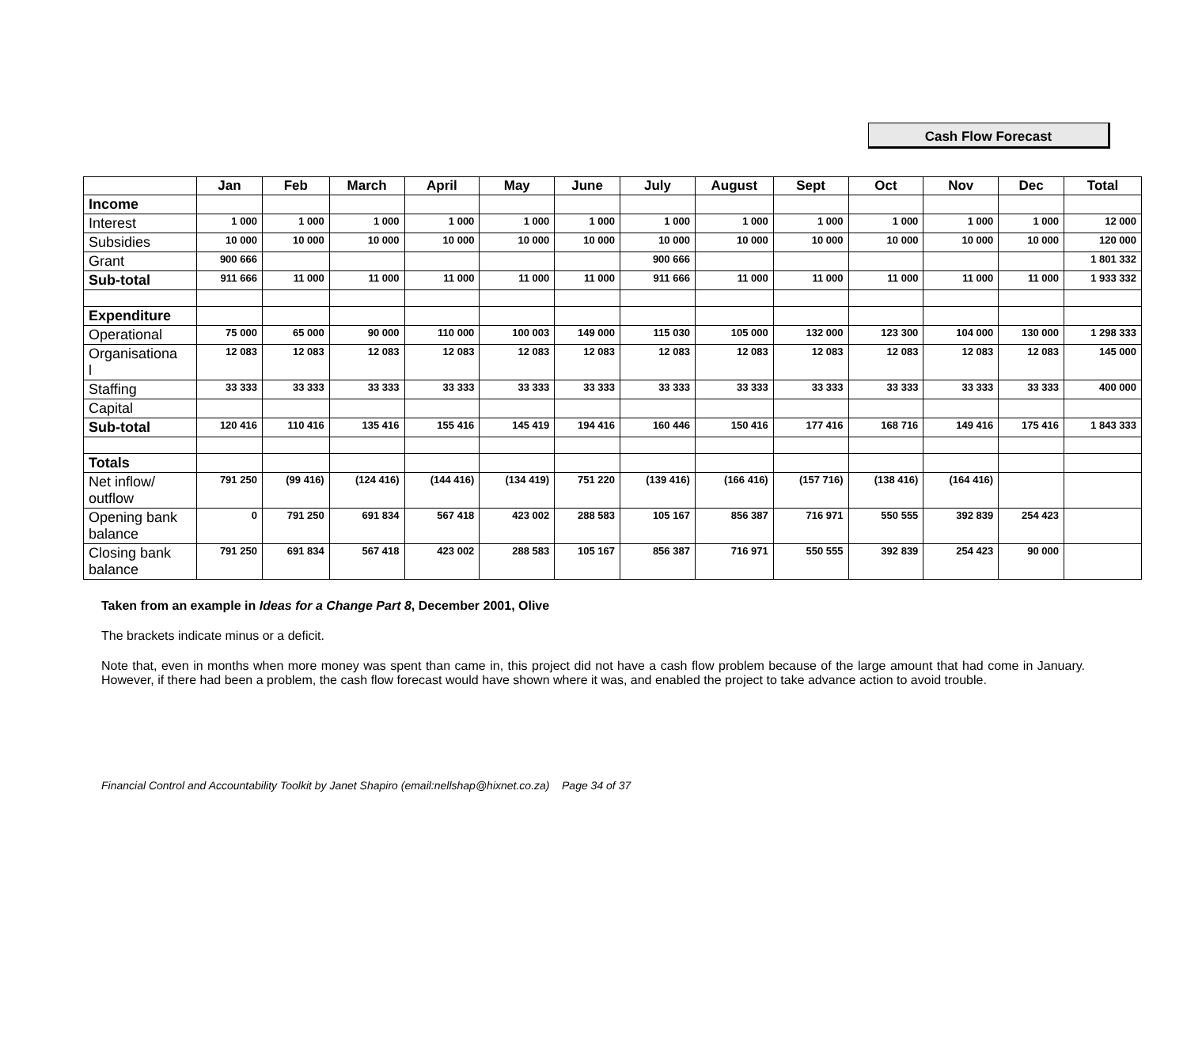Cash Flow Forecast
| | Jan | Feb | March | April | May | June | July | August | Sept | Oct | Nov | Dec | Total |
| --- | --- | --- | --- | --- | --- | --- | --- | --- | --- | --- | --- | --- | --- |
| Income | | | | | | | | | | | | | |
| Interest | 1 000 | 1 000 | 1 000 | 1 000 | 1 000 | 1 000 | 1 000 | 1 000 | 1 000 | 1 000 | 1 000 | 1 000 | 12 000 |
| Subsidies | 10 000 | 10 000 | 10 000 | 10 000 | 10 000 | 10 000 | 10 000 | 10 000 | 10 000 | 10 000 | 10 000 | 10 000 | 120 000 |
| Grant | 900 666 | | | | | | 900 666 | | | | | | 1 801 332 |
| Sub-total | 911 666 | 11 000 | 11 000 | 11 000 | 11 000 | 11 000 | 911 666 | 11 000 | 11 000 | 11 000 | 11 000 | 11 000 | 1 933 332 |
| Expenditure | | | | | | | | | | | | | |
| Operational | 75 000 | 65 000 | 90 000 | 110 000 | 100 003 | 149 000 | 115 030 | 105 000 | 132 000 | 123 300 | 104 000 | 130 000 | 1 298 333 |
| Organisationa l | 12 083 | 12 083 | 12 083 | 12 083 | 12 083 | 12 083 | 12 083 | 12 083 | 12 083 | 12 083 | 12 083 | 12 083 | 145 000 |
| Staffing | 33 333 | 33 333 | 33 333 | 33 333 | 33 333 | 33 333 | 33 333 | 33 333 | 33 333 | 33 333 | 33 333 | 33 333 | 400 000 |
| Capital | | | | | | | | | | | | | |
| Sub-total | 120 416 | 110 416 | 135 416 | 155 416 | 145 419 | 194 416 | 160 446 | 150 416 | 177 416 | 168 716 | 149 416 | 175 416 | 1 843 333 |
| Totals | | | | | | | | | | | | | |
| Net inflow/ outflow | 791 250 | (99 416) | (124 416) | (144 416) | (134 419) | 751 220 | (139 416) | (166 416) | (157 716) | (138 416) | (164 416) | | |
| Opening bank balance | 0 | 791 250 | 691 834 | 567 418 | 423 002 | 288 583 | 105 167 | 856 387 | 716 971 | 550 555 | 392 839 | 254 423 | |
| Closing bank balance | 791 250 | 691 834 | 567 418 | 423 002 | 288 583 | 105 167 | 856 387 | 716 971 | 550 555 | 392 839 | 254 423 | 90 000 | |
Taken from an example in Ideas for a Change Part 8, December 2001, Olive
The brackets indicate minus or a deficit.
Note that, even in months when more money was spent than came in, this project did not have a cash flow problem because of the large amount that had come in January. However, if there had been a problem, the cash flow forecast would have shown where it was, and enabled the project to take advance action to avoid trouble.
Financial Control and Accountability Toolkit by Janet Shapiro (email:nellshap@hixnet.co.za) Page 34 of 37